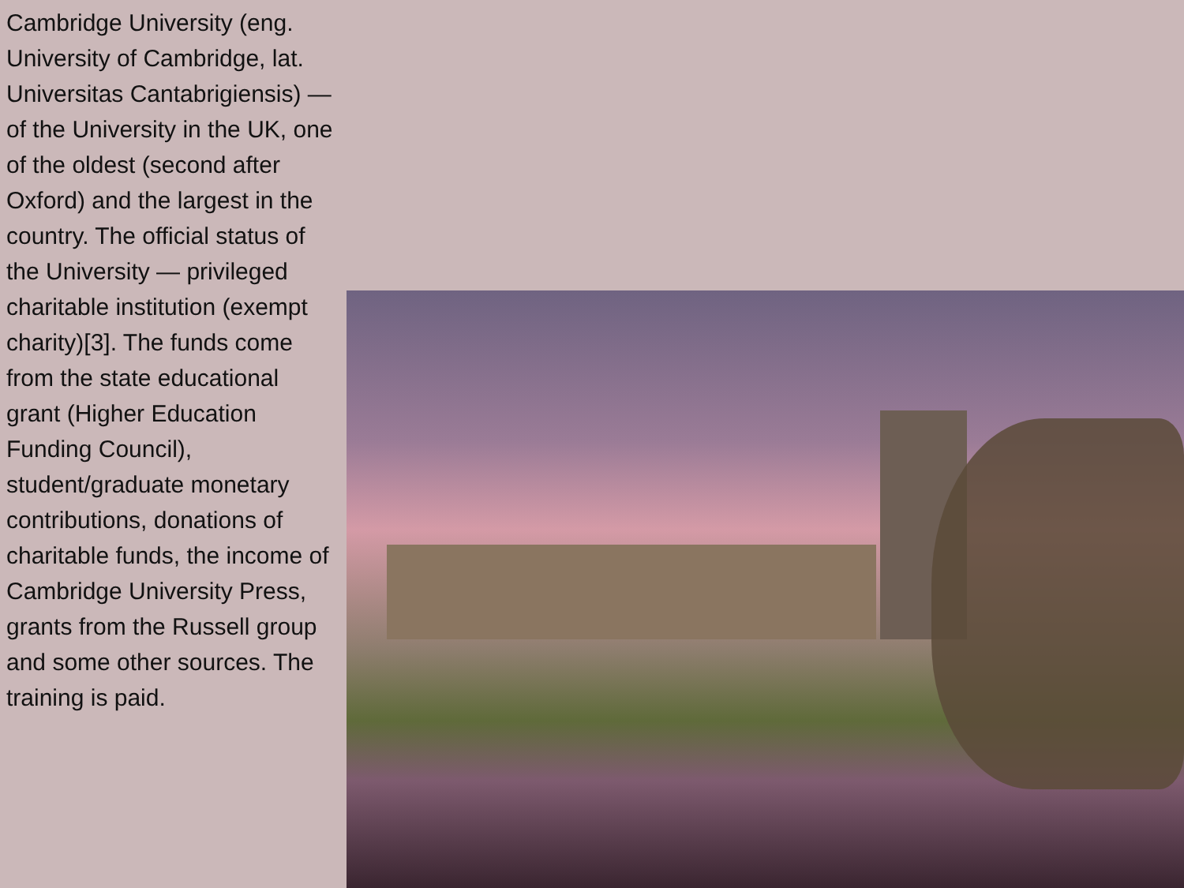Cambridge University (eng. University of Cambridge, lat. Universitas Cantabrigiensis) — of the University in the UK, one of the oldest (second after Oxford) and the largest in the country. The official status of the University — privileged charitable institution (exempt charity)[3]. The funds come from the state educational grant (Higher Education Funding Council), student/graduate monetary contributions, donations of charitable funds, the income of Cambridge University Press, grants from the Russell group and some other sources. The training is paid.